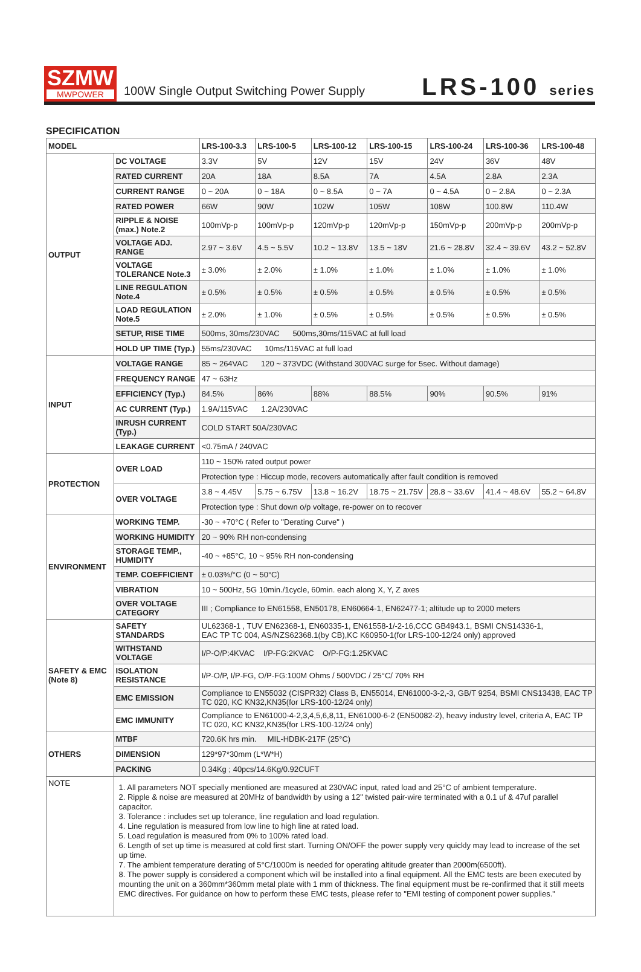SZMW
MWPOWER
100W Single Output Switching Power Supply
LRS-100 series
SPECIFICATION
| MODEL | | LRS-100-3.3 | LRS-100-5 | LRS-100-12 | LRS-100-15 | LRS-100-24 | LRS-100-36 | LRS-100-48 |
| --- | --- | --- | --- | --- | --- | --- | --- | --- |
| OUTPUT | DC VOLTAGE | 3.3V | 5V | 12V | 15V | 24V | 36V | 48V |
| | RATED CURRENT | 20A | 18A | 8.5A | 7A | 4.5A | 2.8A | 2.3A |
| | CURRENT RANGE | 0 ~ 20A | 0 ~ 18A | 0 ~ 8.5A | 0 ~ 7A | 0 ~ 4.5A | 0 ~ 2.8A | 0 ~ 2.3A |
| | RATED POWER | 66W | 90W | 102W | 105W | 108W | 100.8W | 110.4W |
| | RIPPLE & NOISE (max.) Note.2 | 100mVp-p | 100mVp-p | 120mVp-p | 120mVp-p | 150mVp-p | 200mVp-p | 200mVp-p |
| | VOLTAGE ADJ. RANGE | 2.97 ~ 3.6V | 4.5 ~ 5.5V | 10.2 ~ 13.8V | 13.5 ~ 18V | 21.6 ~ 28.8V | 32.4 ~ 39.6V | 43.2 ~ 52.8V |
| | VOLTAGE TOLERANCE Note.3 | ± 3.0% | ± 2.0% | ± 1.0% | ± 1.0% | ± 1.0% | ± 1.0% | ± 1.0% |
| | LINE REGULATION Note.4 | ± 0.5% | ± 0.5% | ± 0.5% | ± 0.5% | ± 0.5% | ± 0.5% | ± 0.5% |
| | LOAD REGULATION Note.5 | ± 2.0% | ± 1.0% | ± 0.5% | ± 0.5% | ± 0.5% | ± 0.5% | ± 0.5% |
| | SETUP, RISE TIME | 500ms, 30ms/230VAC 500ms,30ms/115VAC at full load | | | | | | |
| | HOLD UP TIME (Typ.) | 55ms/230VAC 10ms/115VAC at full load | | | | | | |
| INPUT | VOLTAGE RANGE | 85 ~ 264VAC 120 ~ 373VDC (Withstand 300VAC surge for 5sec. Without damage) | | | | | | |
| | FREQUENCY RANGE | 47 ~ 63Hz | | | | | | |
| | EFFICIENCY (Typ.) | 84.5% | 86% | 88% | 88.5% | 90% | 90.5% | 91% |
| | AC CURRENT (Typ.) | 1.9A/115VAC 1.2A/230VAC | | | | | | |
| | INRUSH CURRENT (Typ.) | COLD START 50A/230VAC | | | | | | |
| | LEAKAGE CURRENT | <0.75mA / 240VAC | | | | | | |
| PROTECTION | OVER LOAD | 110 ~ 150% rated output power | | | | | | |
| | | Protection type : Hiccup mode, recovers automatically after fault condition is removed | | | | | | |
| | OVER VOLTAGE | 3.8 ~ 4.45V | 5.75 ~ 6.75V | 13.8 ~ 16.2V | 18.75 ~ 21.75V | 28.8 ~ 33.6V | 41.4 ~ 48.6V | 55.2 ~ 64.8V |
| | | Protection type : Shut down o/p voltage, re-power on to recover | | | | | | |
| ENVIRONMENT | WORKING TEMP. | -30 ~ +70°C ( Refer to "Derating Curve" ) | | | | | | |
| | WORKING HUMIDITY | 20 ~ 90% RH non-condensing | | | | | | |
| | STORAGE TEMP., HUMIDITY | -40 ~ +85°C, 10 ~ 95% RH non-condensing | | | | | | |
| | TEMP. COEFFICIENT | ± 0.03%/°C (0 ~ 50°C) | | | | | | |
| | VIBRATION | 10 ~ 500Hz, 5G 10min./1cycle, 60min. each along X, Y, Z axes | | | | | | |
| | OVER VOLTAGE CATEGORY | III ; Compliance to EN61558, EN50178, EN60664-1, EN62477-1; altitude up to 2000 meters | | | | | | |
| SAFETY & EMC (Note 8) | SAFETY STANDARDS | UL62368-1 , TUV EN62368-1, EN60335-1, EN61558-1/-2-16,CCC GB4943.1, BSMI CNS14336-1, EAC TP TC 004, AS/NZS62368.1(by CB),KC K60950-1(for LRS-100-12/24 only) approved | | | | | | |
| | WITHSTAND VOLTAGE | I/P-O/P:4KVAC I/P-FG:2KVAC O/P-FG:1.25KVAC | | | | | | |
| | ISOLATION RESISTANCE | I/P-O/P, I/P-FG, O/P-FG:100M Ohms / 500VDC / 25°C/ 70% RH | | | | | | |
| | EMC EMISSION | Compliance to EN55032 (CISPR32) Class B, EN55014, EN61000-3-2,-3, GB/T 9254, BSMI CNS13438, EAC TP TC 020, KC KN32,KN35(for LRS-100-12/24 only) | | | | | | |
| | EMC IMMUNITY | Compliance to EN61000-4-2,3,4,5,6,8,11, EN61000-6-2 (EN50082-2), heavy industry level, criteria A, EAC TP TC 020, KC KN32,KN35(for LRS-100-12/24 only) | | | | | | |
| OTHERS | MTBF | 720.6K hrs min. MIL-HDBK-217F (25°C) | | | | | | |
| | DIMENSION | 129*97*30mm (L*W*H) | | | | | | |
| | PACKING | 0.34Kg ; 40pcs/14.6Kg/0.92CUFT | | | | | | |
| NOTE | 1. All parameters NOT specially mentioned are measured at 230VAC input, rated load and 25°C of ambient temperature. 2. Ripple & noise are measured at 20MHz of bandwidth by using a 12" twisted pair-wire terminated with a 0.1 uf & 47uf parallel capacitor. 3. Tolerance : includes set up tolerance, line regulation and load regulation. 4. Line regulation is measured from low line to high line at rated load. 5. Load regulation is measured from 0% to 100% rated load. 6. Length of set up time is measured at cold first start. Turning ON/OFF the power supply very quickly may lead to increase of the set up time. 7. The ambient temperature derating of 5°C/1000m is needed for operating altitude greater than 2000m(6500ft). 8. The power supply is considered a component which will be installed into a final equipment. All the EMC tests are been executed by mounting the unit on a 360mm*360mm metal plate with 1 mm of thickness. The final equipment must be re-confirmed that it still meets EMC directives. For guidance on how to perform these EMC tests, please refer to "EMI testing of component power supplies." | | | | | | | |